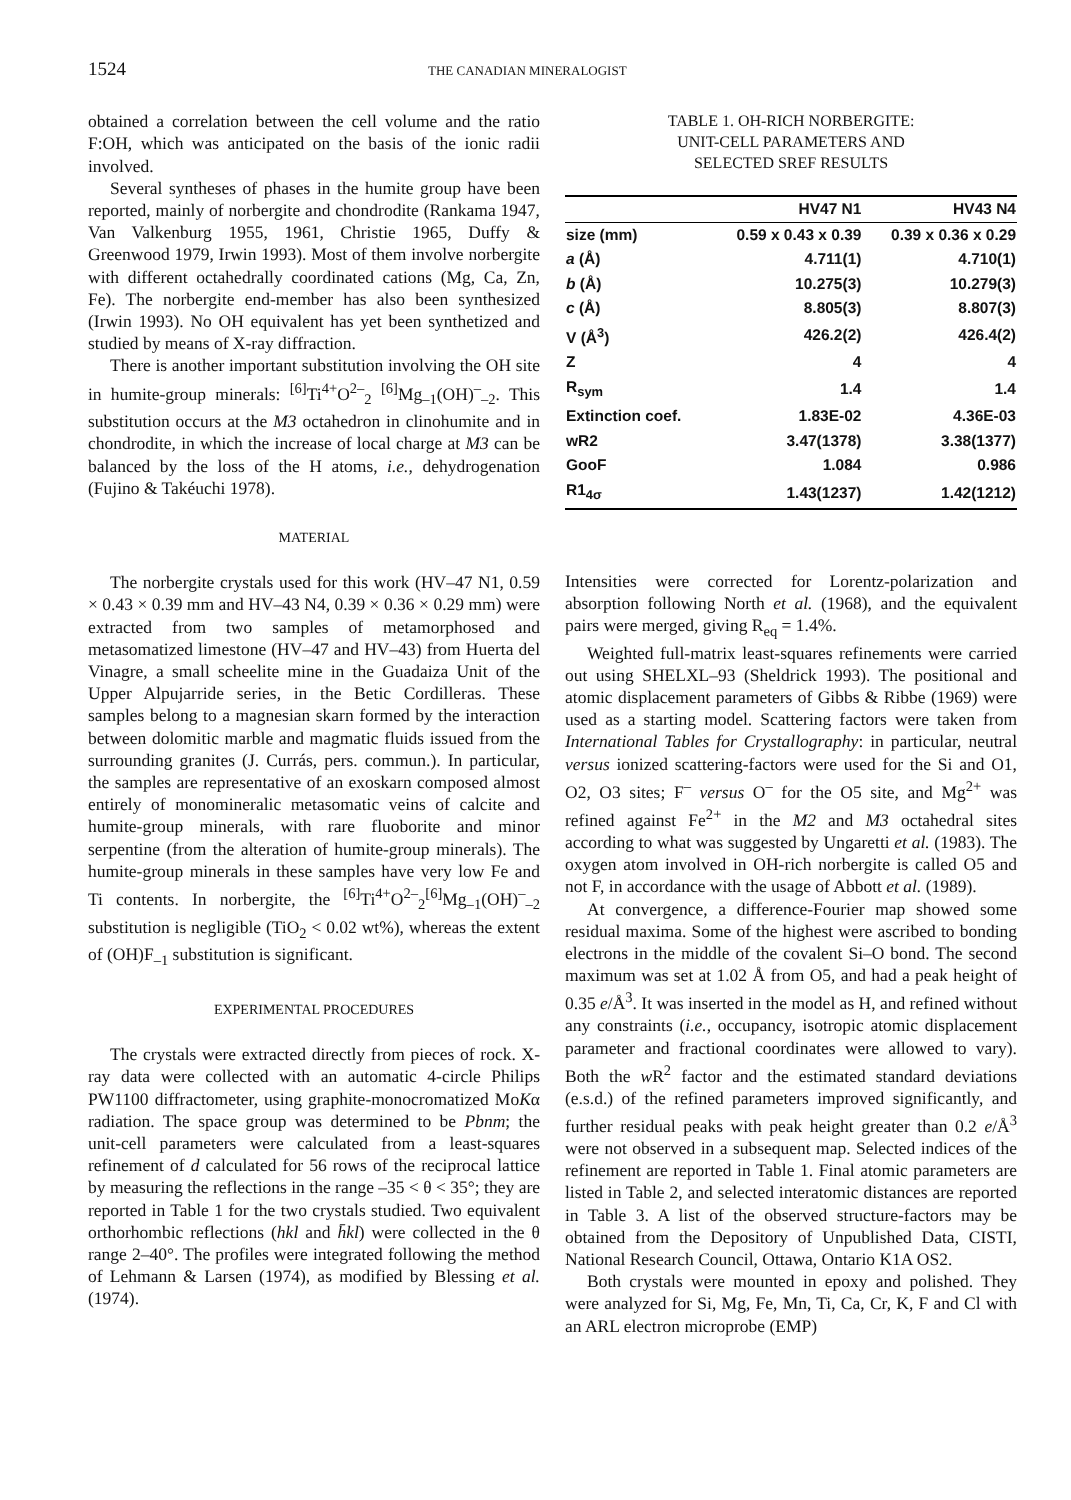1524 THE CANADIAN MINERALOGIST
obtained a correlation between the cell volume and the ratio F:OH, which was anticipated on the basis of the ionic radii involved.
Several syntheses of phases in the humite group have been reported, mainly of norbergite and chondrodite (Rankama 1947, Van Valkenburg 1955, 1961, Christie 1965, Duffy & Greenwood 1979, Irwin 1993). Most of them involve norbergite with different octahedrally coordinated cations (Mg, Ca, Zn, Fe). The norbergite end-member has also been synthesized (Irwin 1993). No OH equivalent has yet been synthetized and studied by means of X-ray diffraction.
There is another important substitution involving the OH site in humite-group minerals: <sup>[6]</sup>Ti<sup>4+</sup>O<sup>2–</sup><sub>2</sub> <sup>[6]</sup>Mg<sub>–1</sub>(OH)<sup>–</sup><sub>–2</sub>. This substitution occurs at the M3 octahedron in clinohumite and in chondrodite, in which the increase of local charge at M3 can be balanced by the loss of the H atoms, i.e., dehydrogenation (Fujino & Takéuchi 1978).
MATERIAL
The norbergite crystals used for this work (HV–47 N1, 0.59 × 0.43 × 0.39 mm and HV–43 N4, 0.39 × 0.36 × 0.29 mm) were extracted from two samples of metamorphosed and metasomatized limestone (HV–47 and HV–43) from Huerta del Vinagre, a small scheelite mine in the Guadaiza Unit of the Upper Alpujarride series, in the Betic Cordilleras. These samples belong to a magnesian skarn formed by the interaction between dolomitic marble and magmatic fluids issued from the surrounding granites (J. Currás, pers. commun.). In particular, the samples are representative of an exoskarn composed almost entirely of monomineralic metasomatic veins of calcite and humite-group minerals, with rare fluoborite and minor serpentine (from the alteration of humite-group minerals). The humite-group minerals in these samples have very low Fe and Ti contents. In norbergite, the <sup>[6]</sup>Ti<sup>4+</sup>O<sup>2–</sup><sub>2</sub><sup>[6]</sup>Mg<sub>–1</sub>(OH)<sup>–</sup><sub>–2</sub> substitution is negligible (TiO<sub>2</sub> < 0.02 wt%), whereas the extent of (OH)F<sub>–1</sub> substitution is significant.
EXPERIMENTAL PROCEDURES
The crystals were extracted directly from pieces of rock. X-ray data were collected with an automatic 4-circle Philips PW1100 diffractometer, using graphite-monocromatized MoKα radiation. The space group was determined to be Pbnm; the unit-cell parameters were calculated from a least-squares refinement of d calculated for 56 rows of the reciprocal lattice by measuring the reflections in the range –35 < θ < 35°; they are reported in Table 1 for the two crystals studied. Two equivalent orthorhombic reflections (hkl and h̄kl) were collected in the θ range 2–40°. The profiles were integrated following the method of Lehmann & Larsen (1974), as modified by Blessing et al. (1974).
TABLE 1. OH-RICH NORBERGITE:
UNIT-CELL PARAMETERS AND
SELECTED SREF RESULTS
| | HV47 N1 | HV43 N4 |
| --- | --- | --- |
| size (mm) | 0.59 x 0.43 x 0.39 | 0.39 x 0.36 x 0.29 |
| a (Å) | 4.711(1) | 4.710(1) |
| b (Å) | 10.275(3) | 10.279(3) |
| c (Å) | 8.805(3) | 8.807(3) |
| V (Å<sup>3</sup>) | 426.2(2) | 426.4(2) |
| Z | 4 | 4 |
| R<sub>sym</sub> | 1.4 | 1.4 |
| Extinction coef. | 1.83E-02 | 4.36E-03 |
| wR2 | 3.47(1378) | 3.38(1377) |
| GooF | 1.084 | 0.986 |
| R1<sub>4σ</sub> | 1.43(1237) | 1.42(1212) |
Intensities were corrected for Lorentz-polarization and absorption following North et al. (1968), and the equivalent pairs were merged, giving R<sub>eq</sub> = 1.4%.
Weighted full-matrix least-squares refinements were carried out using SHELXL–93 (Sheldrick 1993). The positional and atomic displacement parameters of Gibbs & Ribbe (1969) were used as a starting model. Scattering factors were taken from International Tables for Crystallography: in particular, neutral versus ionized scattering-factors were used for the Si and O1, O2, O3 sites; F<sup>–</sup> versus O<sup>–</sup> for the O5 site, and Mg<sup>2+</sup> was refined against Fe<sup>2+</sup> in the M2 and M3 octahedral sites according to what was suggested by Ungaretti et al. (1983). The oxygen atom involved in OH-rich norbergite is called O5 and not F, in accordance with the usage of Abbott et al. (1989).
At convergence, a difference-Fourier map showed some residual maxima. Some of the highest were ascribed to bonding electrons in the middle of the covalent Si–O bond. The second maximum was set at 1.02 Å from O5, and had a peak height of 0.35 e/Å<sup>3</sup>. It was inserted in the model as H, and refined without any constraints (i.e., occupancy, isotropic atomic displacement parameter and fractional coordinates were allowed to vary). Both the w R<sup>2</sup> factor and the estimated standard deviations (e.s.d.) of the refined parameters improved significantly, and further residual peaks with peak height greater than 0.2 e/Å<sup>3</sup> were not observed in a subsequent map. Selected indices of the refinement are reported in Table 1. Final atomic parameters are listed in Table 2, and selected interatomic distances are reported in Table 3. A list of the observed structure-factors may be obtained from the Depository of Unpublished Data, CISTI, National Research Council, Ottawa, Ontario K1A OS2.
Both crystals were mounted in epoxy and polished. They were analyzed for Si, Mg, Fe, Mn, Ti, Ca, Cr, K, F and Cl with an ARL electron microprobe (EMP)